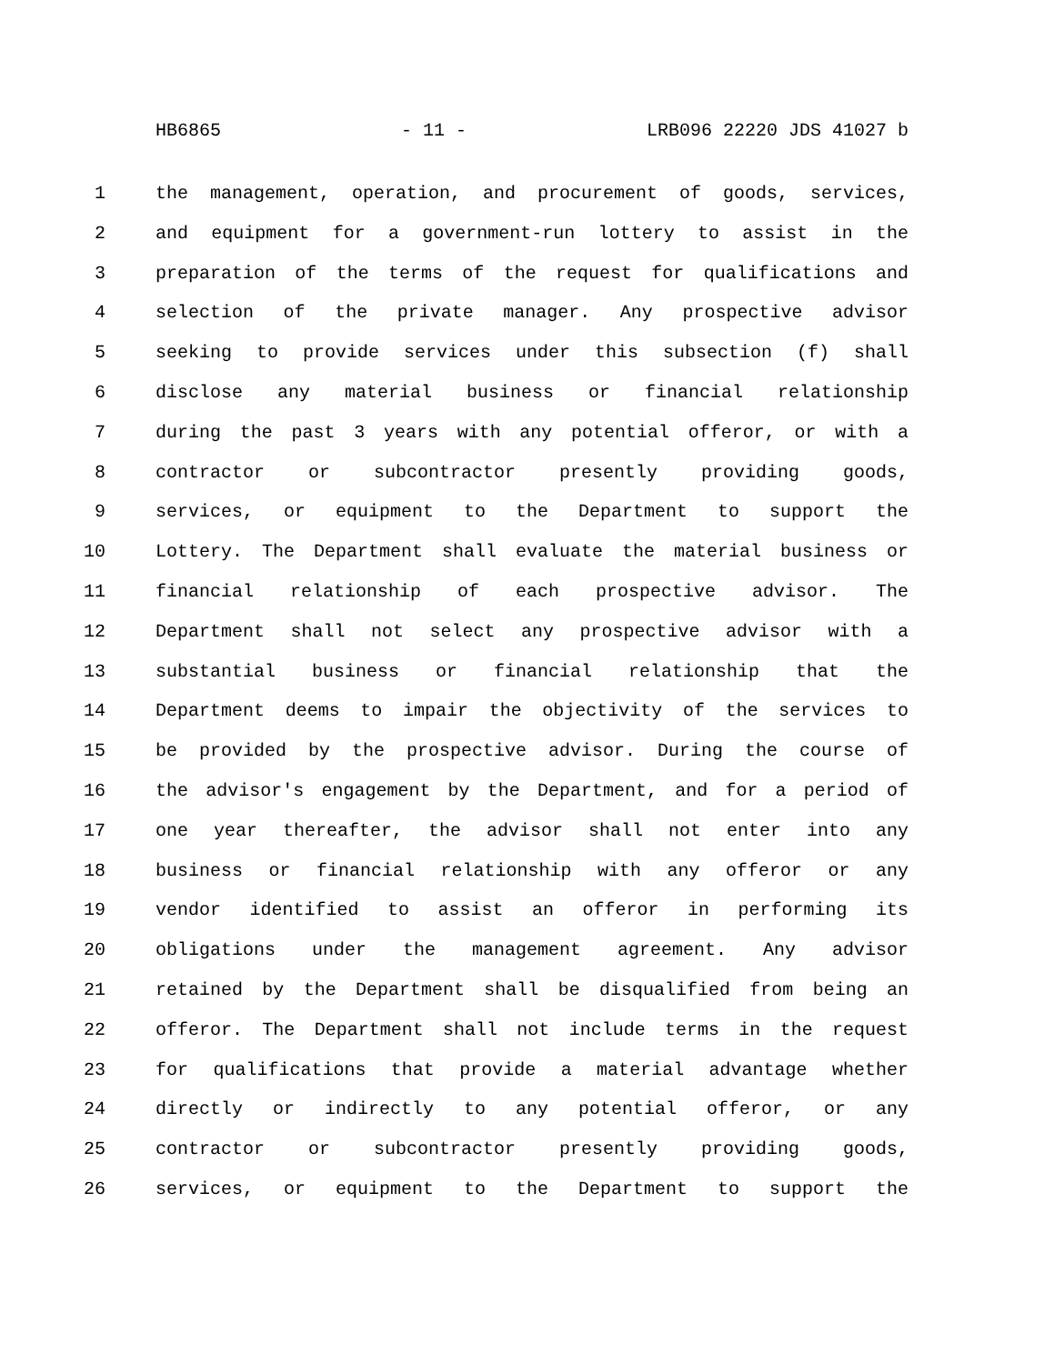HB6865 - 11 - LRB096 22220 JDS 41027 b
1 the management, operation, and procurement of goods, services,
2 and equipment for a government-run lottery to assist in the
3 preparation of the terms of the request for qualifications and
4 selection of the private manager. Any prospective advisor
5 seeking to provide services under this subsection (f) shall
6 disclose any material business or financial relationship
7 during the past 3 years with any potential offeror, or with a
8 contractor or subcontractor presently providing goods,
9 services, or equipment to the Department to support the
10 Lottery. The Department shall evaluate the material business or
11 financial relationship of each prospective advisor. The
12 Department shall not select any prospective advisor with a
13 substantial business or financial relationship that the
14 Department deems to impair the objectivity of the services to
15 be provided by the prospective advisor. During the course of
16 the advisor's engagement by the Department, and for a period of
17 one year thereafter, the advisor shall not enter into any
18 business or financial relationship with any offeror or any
19 vendor identified to assist an offeror in performing its
20 obligations under the management agreement. Any advisor
21 retained by the Department shall be disqualified from being an
22 offeror. The Department shall not include terms in the request
23 for qualifications that provide a material advantage whether
24 directly or indirectly to any potential offeror, or any
25 contractor or subcontractor presently providing goods,
26 services, or equipment to the Department to support the